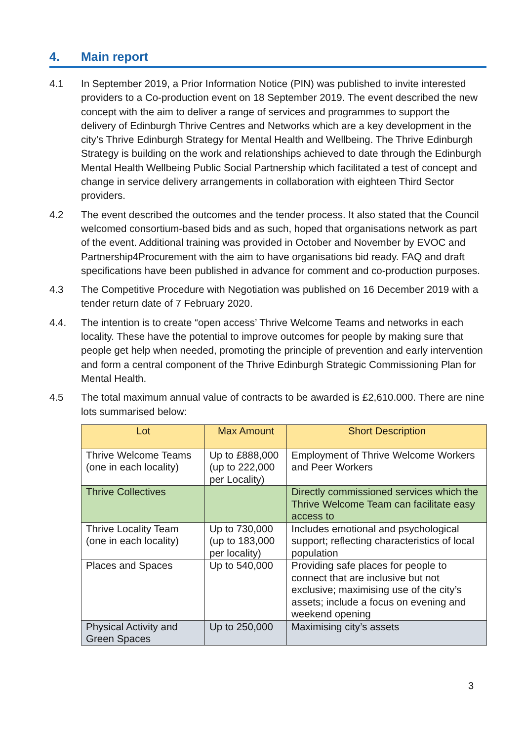4. Main report
4.1 In September 2019, a Prior Information Notice (PIN) was published to invite interested providers to a Co-production event on 18 September 2019. The event described the new concept with the aim to deliver a range of services and programmes to support the delivery of Edinburgh Thrive Centres and Networks which are a key development in the city’s Thrive Edinburgh Strategy for Mental Health and Wellbeing. The Thrive Edinburgh Strategy is building on the work and relationships achieved to date through the Edinburgh Mental Health Wellbeing Public Social Partnership which facilitated a test of concept and change in service delivery arrangements in collaboration with eighteen Third Sector providers.
4.2 The event described the outcomes and the tender process. It also stated that the Council welcomed consortium-based bids and as such, hoped that organisations network as part of the event. Additional training was provided in October and November by EVOC and Partnership4Procurement with the aim to have organisations bid ready. FAQ and draft specifications have been published in advance for comment and co-production purposes.
4.3 The Competitive Procedure with Negotiation was published on 16 December 2019 with a tender return date of 7 February 2020.
4.4. The intention is to create “open access’ Thrive Welcome Teams and networks in each locality. These have the potential to improve outcomes for people by making sure that people get help when needed, promoting the principle of prevention and early intervention and form a central component of the Thrive Edinburgh Strategic Commissioning Plan for Mental Health.
4.5 The total maximum annual value of contracts to be awarded is £2,610.000. There are nine lots summarised below:
| Lot | Max Amount | Short Description |
| --- | --- | --- |
| Thrive Welcome Teams (one in each locality) | Up to £888,000 (up to 222,000 per Locality) | Employment of Thrive Welcome Workers and Peer Workers |
| Thrive Collectives | | Directly commissioned services which the Thrive Welcome Team can facilitate easy access to |
| Thrive Locality Team (one in each locality) | Up to 730,000 (up to 183,000 per locality) | Includes emotional and psychological support; reflecting characteristics of local population |
| Places and Spaces | Up to 540,000 | Providing safe places for people to connect that are inclusive but not exclusive; maximising use of the city’s assets; include a focus on evening and weekend opening |
| Physical Activity and Green Spaces | Up to 250,000 | Maximising city’s assets |
3